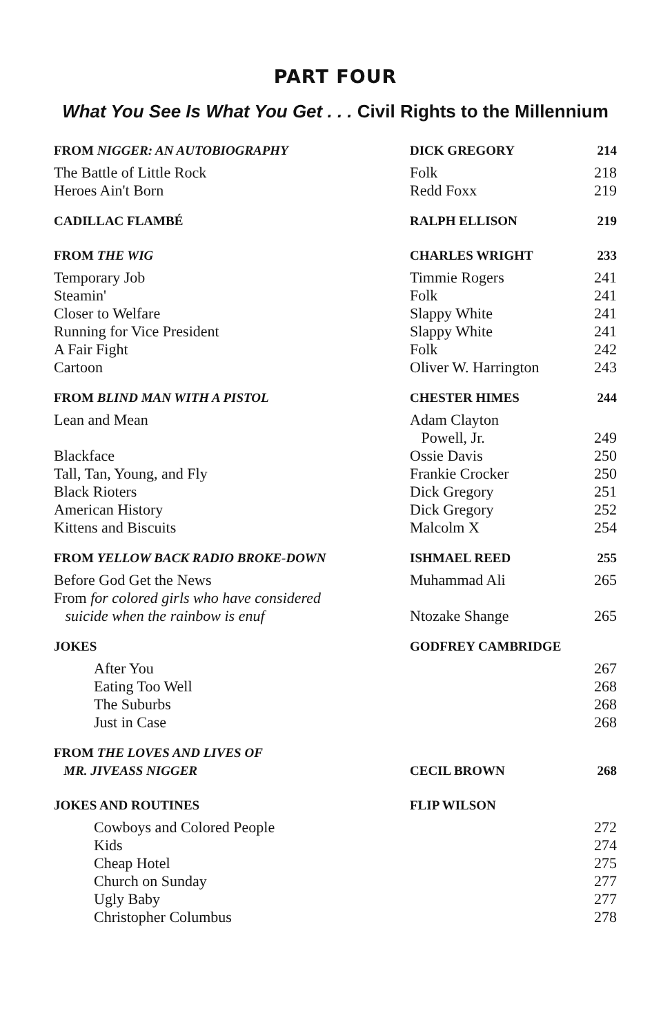PART FOUR
What You See Is What You Get . . . Civil Rights to the Millennium
| FROM NIGGER: AN AUTOBIOGRAPHY | DICK GREGORY | 214 |
| The Battle of Little Rock | Folk | 218 |
| Heroes Ain't Born | Redd Foxx | 219 |
| CADILLAC FLAMBÉ | RALPH ELLISON | 219 |
| FROM THE WIG | CHARLES WRIGHT | 233 |
| Temporary Job | Timmie Rogers | 241 |
| Steamin' | Folk | 241 |
| Closer to Welfare | Slappy White | 241 |
| Running for Vice President | Slappy White | 241 |
| A Fair Fight | Folk | 242 |
| Cartoon | Oliver W. Harrington | 243 |
| FROM BLIND MAN WITH A PISTOL | CHESTER HIMES | 244 |
| Lean and Mean | Adam Clayton Powell, Jr. | 249 |
| Blackface | Ossie Davis | 250 |
| Tall, Tan, Young, and Fly | Frankie Crocker | 250 |
| Black Rioters | Dick Gregory | 251 |
| American History | Dick Gregory | 252 |
| Kittens and Biscuits | Malcolm X | 254 |
| FROM YELLOW BACK RADIO BROKE-DOWN | ISHMAEL REED | 255 |
| Before God Get the News | Muhammad Ali | 265 |
| From for colored girls who have considered suicide when the rainbow is enuf | Ntozake Shange | 265 |
| JOKES | GODFREY CAMBRIDGE | |
| After You | | 267 |
| Eating Too Well | | 268 |
| The Suburbs | | 268 |
| Just in Case | | 268 |
| FROM THE LOVES AND LIVES OF MR. JIVEASS NIGGER | CECIL BROWN | 268 |
| JOKES AND ROUTINES | FLIP WILSON | |
| Cowboys and Colored People | | 272 |
| Kids | | 274 |
| Cheap Hotel | | 275 |
| Church on Sunday | | 277 |
| Ugly Baby | | 277 |
| Christopher Columbus | | 278 |